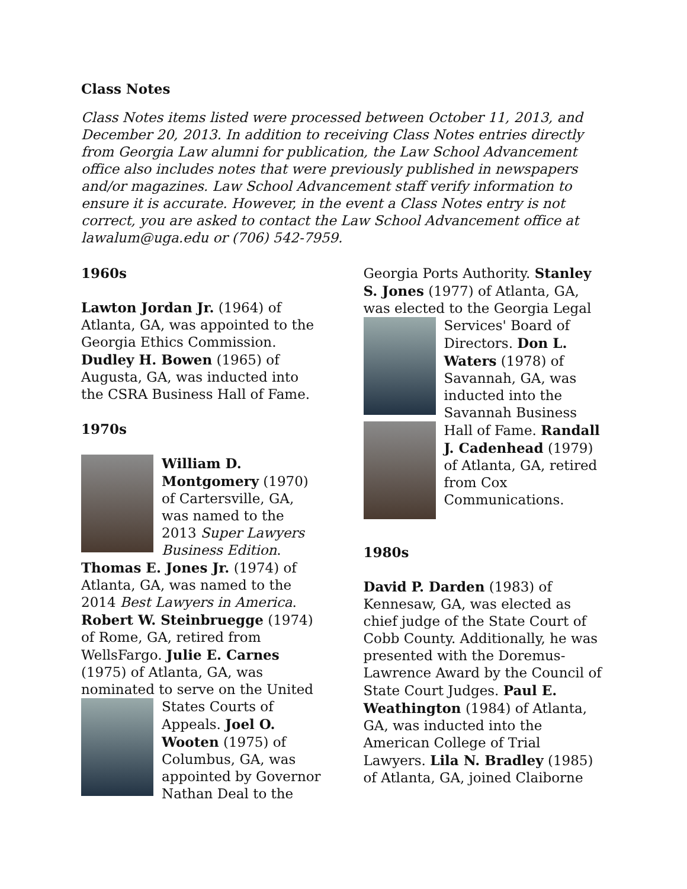Class Notes
Class Notes items listed were processed between October 11, 2013, and December 20, 2013. In addition to receiving Class Notes entries directly from Georgia Law alumni for publication, the Law School Advancement office also includes notes that were previously published in newspapers and/or magazines. Law School Advancement staff verify information to ensure it is accurate. However, in the event a Class Notes entry is not correct, you are asked to contact the Law School Advancement office at lawalum@uga.edu or (706) 542-7959.
1960s
Lawton Jordan Jr. (1964) of Atlanta, GA, was appointed to the Georgia Ethics Commission. Dudley H. Bowen (1965) of Augusta, GA, was inducted into the CSRA Business Hall of Fame.
1970s
William D. Montgomery (1970) of Cartersville, GA, was named to the 2013 Super Lawyers Business Edition. Thomas E. Jones Jr. (1974) of Atlanta, GA, was named to the 2014 Best Lawyers in America. Robert W. Steinbruegge (1974) of Rome, GA, retired from WellsFargo. Julie E. Carnes (1975) of Atlanta, GA, was nominated to serve on the United States Courts of Appeals. Joel O. Wooten (1975) of Columbus, GA, was appointed by Governor Nathan Deal to the
Georgia Ports Authority. Stanley S. Jones (1977) of Atlanta, GA, was elected to the Georgia Legal Services' Board of Directors. Don L. Waters (1978) of Savannah, GA, was inducted into the Savannah Business Hall of Fame. Randall J. Cadenhead (1979) of Atlanta, GA, retired from Cox Communications.
1980s
David P. Darden (1983) of Kennesaw, GA, was elected as chief judge of the State Court of Cobb County. Additionally, he was presented with the Doremus-Lawrence Award by the Council of State Court Judges. Paul E. Weathington (1984) of Atlanta, GA, was inducted into the American College of Trial Lawyers. Lila N. Bradley (1985) of Atlanta, GA, joined Claiborne